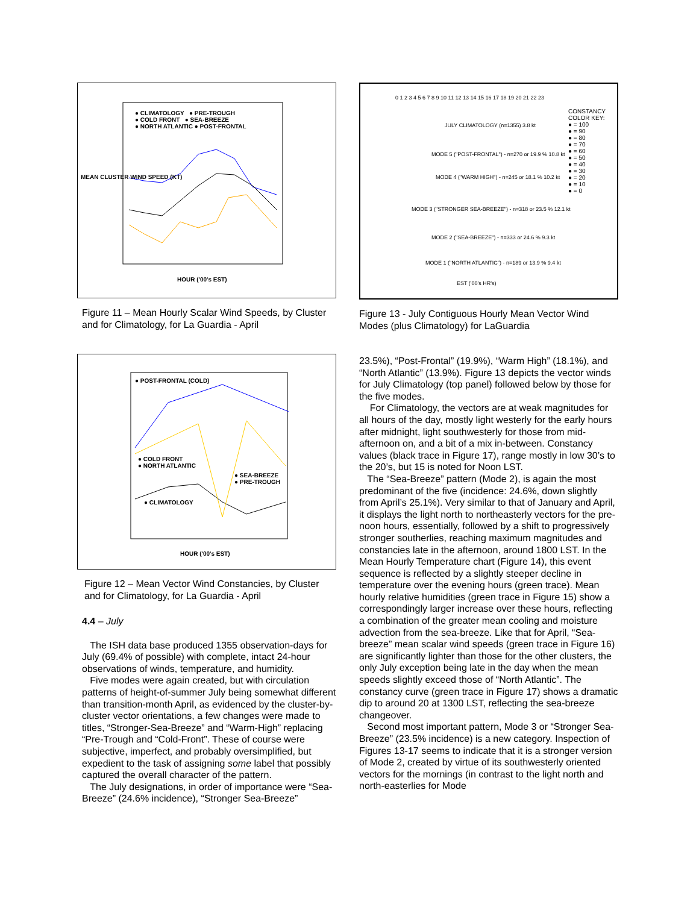● CLIMATOLOGY ● PRE-TROUGH
● COLD FRONT ● SEA-BREEZE
● NORTH ATLANTIC ● POST-FRONTAL
HOUR ('00's EST)
MEAN CLUSTER WIND SPEED (KT)
Figure 11 – Mean Hourly Scalar Wind Speeds, by Cluster and for Climatology, for La Guardia - April
● POST-FRONTAL (COLD)
● COLD FRONT
● NORTH ATLANTIC
● SEA-BREEZE
● PRE-TROUGH
● CLIMATOLOGY
HOUR ('00's EST)
Figure 12 – Mean Vector Wind Constancies, by Cluster and for Climatology, for La Guardia - April
4.4 – July
The ISH data base produced 1355 observation-days for July (69.4% of possible) with complete, intact 24-hour observations of winds, temperature, and humidity.
Five modes were again created, but with circulation patterns of height-of-summer July being somewhat different than transition-month April, as evidenced by the cluster-by-cluster vector orientations, a few changes were made to titles, “Stronger-Sea-Breeze” and “Warm-High” replacing “Pre-Trough and “Cold-Front”. These of course were subjective, imperfect, and probably oversimplified, but expedient to the task of assigning some label that possibly captured the overall character of the pattern.
The July designations, in order of importance were “Sea-Breeze” (24.6% incidence), “Stronger Sea-Breeze”
CONSTANCY
COLOR KEY:
● = 100
● = 90
● = 80
● = 70
● = 60
● = 50
● = 40
● = 30
● = 20
● = 10
● = 0
0 1 2 3 4 5 6 7 8 9 10 11 12 13 14 15 16 17 18 19 20 21 22 23
JULY CLIMATOLOGY (n=1355) 3.8 kt
MODE 5 ("POST-FRONTAL") - n=270 or 19.9 % 10.8 kt
MODE 4 ("WARM HIGH") - n=245 or 18.1 % 10.2 kt
MODE 3 ("STRONGER SEA-BREEZE") - n=318 or 23.5 % 12.1 kt
MODE 2 ("SEA-BREEZE") - n=333 or 24.6 % 9.3 kt
MODE 1 ("NORTH ATLANTIC") - n=189 or 13.9 % 9.4 kt
EST ('00's HR's)
Figure 13 - July Contiguous Hourly Mean Vector Wind Modes (plus Climatology) for LaGuardia
23.5%), “Post-Frontal” (19.9%), “Warm High” (18.1%), and “North Atlantic” (13.9%). Figure 13 depicts the vector winds for July Climatology (top panel) followed below by those for the five modes.
For Climatology, the vectors are at weak magnitudes for all hours of the day, mostly light westerly for the early hours after midnight, light southwesterly for those from mid-afternoon on, and a bit of a mix in-between. Constancy values (black trace in Figure 17), range mostly in low 30’s to the 20’s, but 15 is noted for Noon LST.
The “Sea-Breeze” pattern (Mode 2), is again the most predominant of the five (incidence: 24.6%, down slightly from April’s 25.1%). Very similar to that of January and April, it displays the light north to northeasterly vectors for the pre-noon hours, essentially, followed by a shift to progressively stronger southerlies, reaching maximum magnitudes and constancies late in the afternoon, around 1800 LST. In the Mean Hourly Temperature chart (Figure 14), this event sequence is reflected by a slightly steeper decline in temperature over the evening hours (green trace). Mean hourly relative humidities (green trace in Figure 15) show a correspondingly larger increase over these hours, reflecting a combination of the greater mean cooling and moisture advection from the sea-breeze. Like that for April, “Sea-breeze” mean scalar wind speeds (green trace in Figure 16) are significantly lighter than those for the other clusters, the only July exception being late in the day when the mean speeds slightly exceed those of “North Atlantic”. The constancy curve (green trace in Figure 17) shows a dramatic dip to around 20 at 1300 LST, reflecting the sea-breeze changeover.
Second most important pattern, Mode 3 or “Stronger Sea-Breeze” (23.5% incidence) is a new category. Inspection of Figures 13-17 seems to indicate that it is a stronger version of Mode 2, created by virtue of its southwesterly oriented vectors for the mornings (in contrast to the light north and north-easterlies for Mode